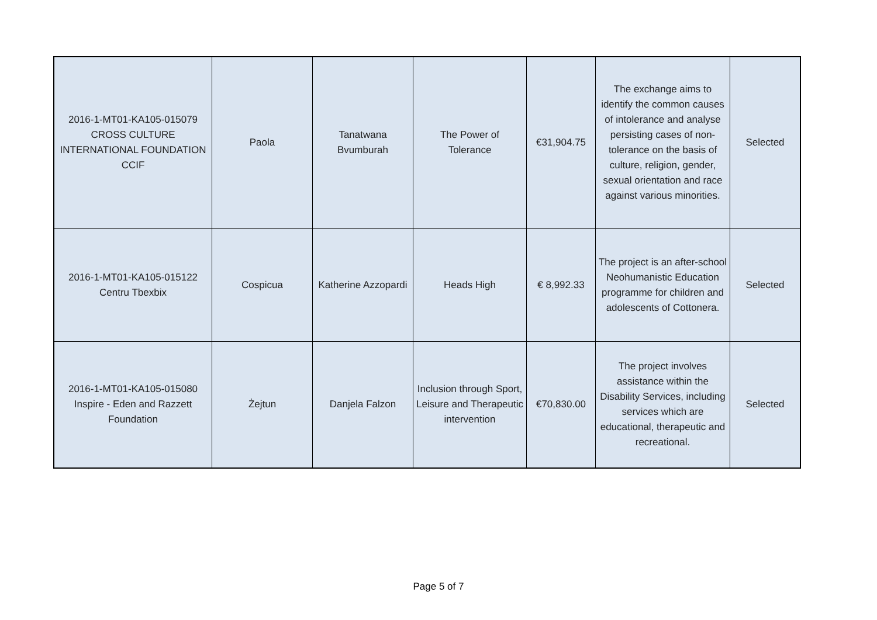| 2016-1-MT01-KA105-015079 CROSS CULTURE INTERNATIONAL FOUNDATION CCIF | Paola | Tanatwana Bvumburah | The Power of Tolerance | €31,904.75 | The exchange aims to identify the common causes of intolerance and analyse persisting cases of non-tolerance on the basis of culture, religion, gender, sexual orientation and race against various minorities. | Selected |
| 2016-1-MT01-KA105-015122 Centru Tbexbix | Cospicua | Katherine Azzopardi | Heads High | € 8,992.33 | The project is an after-school Neohumanistic Education programme for children and adolescents of Cottonera. | Selected |
| 2016-1-MT01-KA105-015080 Inspire - Eden and Razzett Foundation | Żejtun | Danjela Falzon | Inclusion through Sport, Leisure and Therapeutic intervention | €70,830.00 | The project involves assistance within the Disability Services, including services which are educational, therapeutic and recreational. | Selected |
Page 5 of 7